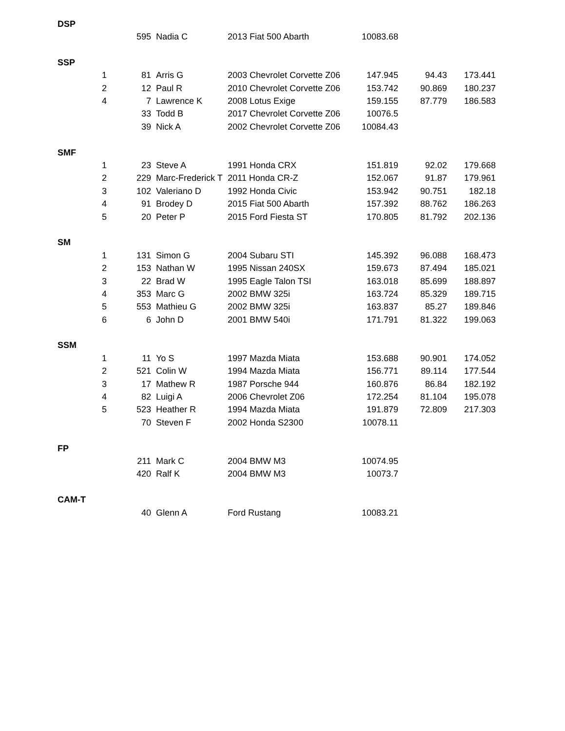| DSP | | | | | | | |
| | | 595 | Nadia C | 2013 Fiat 500 Abarth | 10083.68 | | |
| SSP | | | | | | | |
| | 1 | 81 | Arris G | 2003 Chevrolet Corvette Z06 | 147.945 | 94.43 | 173.441 |
| | 2 | 12 | Paul R | 2010 Chevrolet Corvette Z06 | 153.742 | 90.869 | 180.237 |
| | 4 | 7 | Lawrence K | 2008 Lotus Exige | 159.155 | 87.779 | 186.583 |
| | | 33 | Todd B | 2017 Chevrolet Corvette Z06 | 10076.5 | | |
| | | 39 | Nick A | 2002 Chevrolet Corvette Z06 | 10084.43 | | |
| SMF | | | | | | | |
| | 1 | 23 | Steve A | 1991 Honda CRX | 151.819 | 92.02 | 179.668 |
| | 2 | 229 | Marc-Frederick T | 2011 Honda CR-Z | 152.067 | 91.87 | 179.961 |
| | 3 | 102 | Valeriano D | 1992 Honda Civic | 153.942 | 90.751 | 182.18 |
| | 4 | 91 | Brodey D | 2015 Fiat 500 Abarth | 157.392 | 88.762 | 186.263 |
| | 5 | 20 | Peter P | 2015 Ford Fiesta ST | 170.805 | 81.792 | 202.136 |
| SM | | | | | | | |
| | 1 | 131 | Simon G | 2004 Subaru STI | 145.392 | 96.088 | 168.473 |
| | 2 | 153 | Nathan W | 1995 Nissan 240SX | 159.673 | 87.494 | 185.021 |
| | 3 | 22 | Brad W | 1995 Eagle Talon TSI | 163.018 | 85.699 | 188.897 |
| | 4 | 353 | Marc G | 2002 BMW 325i | 163.724 | 85.329 | 189.715 |
| | 5 | 553 | Mathieu G | 2002 BMW 325i | 163.837 | 85.27 | 189.846 |
| | 6 | 6 | John D | 2001 BMW 540i | 171.791 | 81.322 | 199.063 |
| SSM | | | | | | | |
| | 1 | 11 | Yo S | 1997 Mazda Miata | 153.688 | 90.901 | 174.052 |
| | 2 | 521 | Colin W | 1994 Mazda Miata | 156.771 | 89.114 | 177.544 |
| | 3 | 17 | Mathew R | 1987 Porsche 944 | 160.876 | 86.84 | 182.192 |
| | 4 | 82 | Luigi A | 2006 Chevrolet Z06 | 172.254 | 81.104 | 195.078 |
| | 5 | 523 | Heather R | 1994 Mazda Miata | 191.879 | 72.809 | 217.303 |
| | | 70 | Steven F | 2002 Honda S2300 | 10078.11 | | |
| FP | | | | | | | |
| | | 211 | Mark C | 2004 BMW M3 | 10074.95 | | |
| | | 420 | Ralf K | 2004 BMW M3 | 10073.7 | | |
| CAM-T | | | | | | | |
| | | 40 | Glenn A | Ford Rustang | 10083.21 | | |